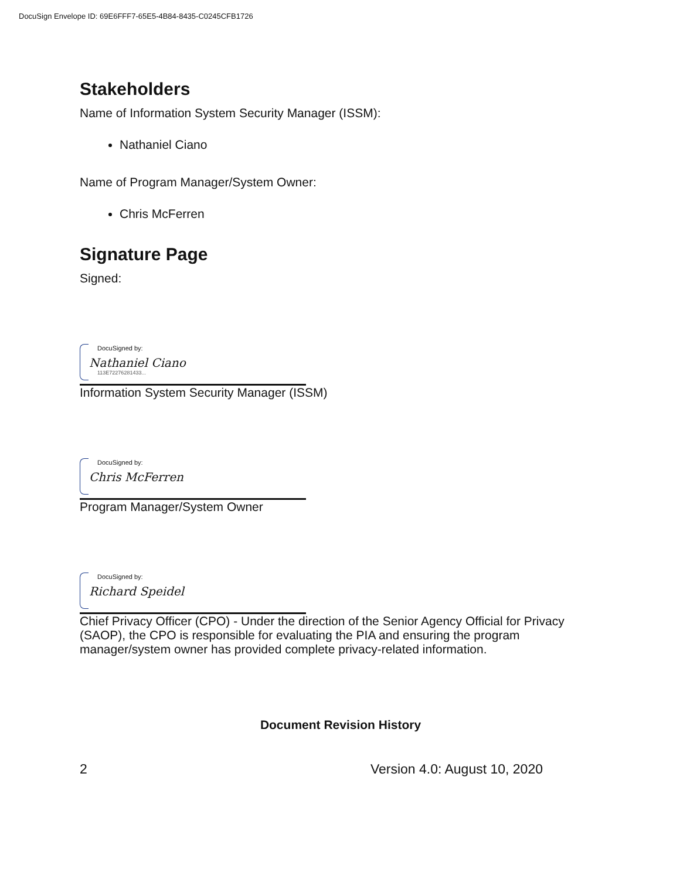DocuSign Envelope ID: 69E6FFF7-65E5-4B84-8435-C0245CFB1726
Stakeholders
Name of Information System Security Manager (ISSM):
Nathaniel Ciano
Name of Program Manager/System Owner:
Chris McFerren
Signature Page
Signed:
DocuSigned by:
Nathaniel Ciano
113E72276281433...
Information System Security Manager (ISSM)
DocuSigned by:
Chris McFerren
Program Manager/System Owner
DocuSigned by:
Richard Speidel
Chief Privacy Officer (CPO) - Under the direction of the Senior Agency Official for Privacy (SAOP), the CPO is responsible for evaluating the PIA and ensuring the program manager/system owner has provided complete privacy-related information.
Document Revision History
2 Version 4.0: August 10, 2020